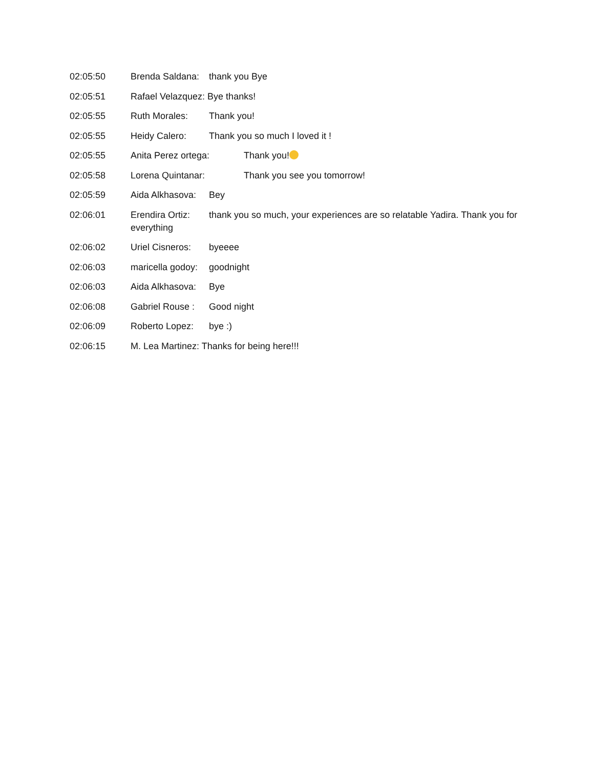02:05:50 Brenda Saldana: thank you Bye
02:05:51 Rafael Velazquez: Bye thanks!
02:05:55 Ruth Morales: Thank you!
02:05:55 Heidy Calero: Thank you so much I loved it !
02:05:55 Anita Perez ortega: Thank you!
02:05:58 Lorena Quintanar: Thank you see you tomorrow!
02:05:59 Aida Alkhasova: Bey
02:06:01 Erendira Ortiz: thank you so much, your experiences are so relatable Yadira. Thank you for everything
02:06:02 Uriel Cisneros: byeeee
02:06:03 maricella godoy: goodnight
02:06:03 Aida Alkhasova: Bye
02:06:08 Gabriel Rouse : Good night
02:06:09 Roberto Lopez: bye :)
02:06:15 M. Lea Martinez: Thanks for being here!!!